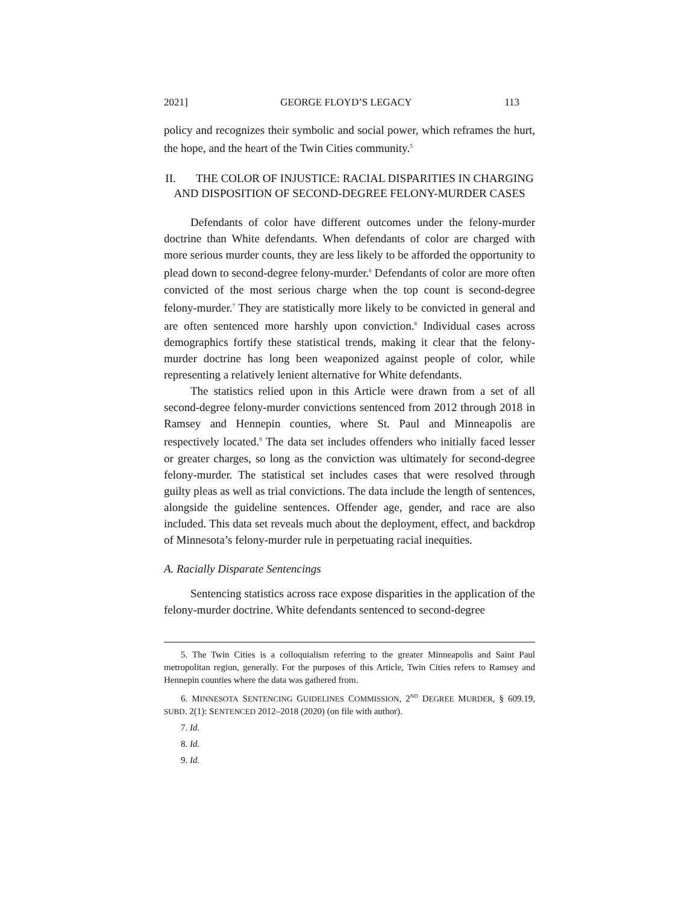2021] GEORGE FLOYD’S LEGACY 113
policy and recognizes their symbolic and social power, which reframes the hurt, the hope, and the heart of the Twin Cities community.<sup>5</sup>
II. THE COLOR OF INJUSTICE: RACIAL DISPARITIES IN CHARGING AND DISPOSITION OF SECOND-DEGREE FELONY-MURDER CASES
Defendants of color have different outcomes under the felony-murder doctrine than White defendants. When defendants of color are charged with more serious murder counts, they are less likely to be afforded the opportunity to plead down to second-degree felony-murder.<sup>6</sup> Defendants of color are more often convicted of the most serious charge when the top count is second-degree felony-murder.<sup>7</sup> They are statistically more likely to be convicted in general and are often sentenced more harshly upon conviction.<sup>8</sup> Individual cases across demographics fortify these statistical trends, making it clear that the felony-murder doctrine has long been weaponized against people of color, while representing a relatively lenient alternative for White defendants.
The statistics relied upon in this Article were drawn from a set of all second-degree felony-murder convictions sentenced from 2012 through 2018 in Ramsey and Hennepin counties, where St. Paul and Minneapolis are respectively located.<sup>9</sup> The data set includes offenders who initially faced lesser or greater charges, so long as the conviction was ultimately for second-degree felony-murder. The statistical set includes cases that were resolved through guilty pleas as well as trial convictions. The data include the length of sentences, alongside the guideline sentences. Offender age, gender, and race are also included. This data set reveals much about the deployment, effect, and backdrop of Minnesota’s felony-murder rule in perpetuating racial inequities.
A. Racially Disparate Sentencings
Sentencing statistics across race expose disparities in the application of the felony-murder doctrine. White defendants sentenced to second-degree
5. The Twin Cities is a colloquialism referring to the greater Minneapolis and Saint Paul metropolitan region, generally. For the purposes of this Article, Twin Cities refers to Ramsey and Hennepin counties where the data was gathered from.
6. MINNESOTA SENTENCING GUIDELINES COMMISSION, 2<sup>ND</sup> DEGREE MURDER, § 609.19, SUBD. 2(1): SENTENCED 2012–2018 (2020) (on file with author).
7. Id.
8. Id.
9. Id.